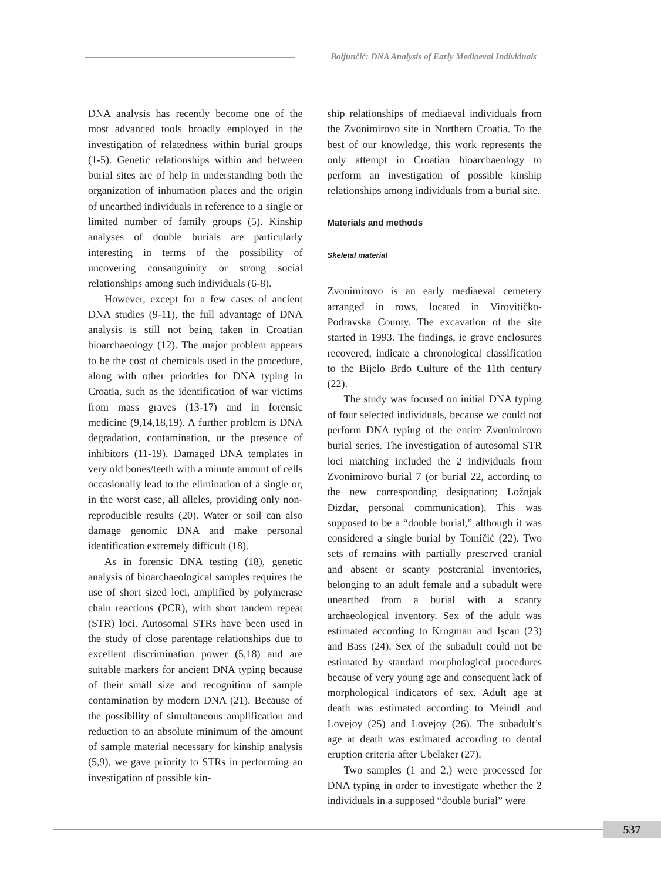Boljunčić: DNA Analysis of Early Mediaeval Individuals
DNA analysis has recently become one of the most advanced tools broadly employed in the investigation of relatedness within burial groups (1-5). Genetic relationships within and between burial sites are of help in understanding both the organization of inhumation places and the origin of unearthed individuals in reference to a single or limited number of family groups (5). Kinship analyses of double burials are particularly interesting in terms of the possibility of uncovering consanguinity or strong social relationships among such individuals (6-8).
However, except for a few cases of ancient DNA studies (9-11), the full advantage of DNA analysis is still not being taken in Croatian bioarchaeology (12). The major problem appears to be the cost of chemicals used in the procedure, along with other priorities for DNA typing in Croatia, such as the identification of war victims from mass graves (13-17) and in forensic medicine (9,14,18,19). A further problem is DNA degradation, contamination, or the presence of inhibitors (11-19). Damaged DNA templates in very old bones/teeth with a minute amount of cells occasionally lead to the elimination of a single or, in the worst case, all alleles, providing only non-reproducible results (20). Water or soil can also damage genomic DNA and make personal identification extremely difficult (18).
As in forensic DNA testing (18), genetic analysis of bioarchaeological samples requires the use of short sized loci, amplified by polymerase chain reactions (PCR), with short tandem repeat (STR) loci. Autosomal STRs have been used in the study of close parentage relationships due to excellent discrimination power (5,18) and are suitable markers for ancient DNA typing because of their small size and recognition of sample contamination by modern DNA (21). Because of the possibility of simultaneous amplification and reduction to an absolute minimum of the amount of sample material necessary for kinship analysis (5,9), we gave priority to STRs in performing an investigation of possible kin-
ship relationships of mediaeval individuals from the Zvonimirovo site in Northern Croatia. To the best of our knowledge, this work represents the only attempt in Croatian bioarchaeology to perform an investigation of possible kinship relationships among individuals from a burial site.
Materials and methods
Skeletal material
Zvonimirovo is an early mediaeval cemetery arranged in rows, located in Virovitičko-Podravska County. The excavation of the site started in 1993. The findings, ie grave enclosures recovered, indicate a chronological classification to the Bijelo Brdo Culture of the 11th century (22).
The study was focused on initial DNA typing of four selected individuals, because we could not perform DNA typing of the entire Zvonimirovo burial series. The investigation of autosomal STR loci matching included the 2 individuals from Zvonimirovo burial 7 (or burial 22, according to the new corresponding designation; Ložnjak Dizdar, personal communication). This was supposed to be a “double burial,” although it was considered a single burial by Tomičić (22). Two sets of remains with partially preserved cranial and absent or scanty postcranial inventories, belonging to an adult female and a subadult were unearthed from a burial with a scanty archaeological inventory. Sex of the adult was estimated according to Krogman and Işcan (23) and Bass (24). Sex of the subadult could not be estimated by standard morphological procedures because of very young age and consequent lack of morphological indicators of sex. Adult age at death was estimated according to Meindl and Lovejoy (25) and Lovejoy (26). The subadult’s age at death was estimated according to dental eruption criteria after Ubelaker (27).
Two samples (1 and 2,) were processed for DNA typing in order to investigate whether the 2 individuals in a supposed “double burial” were
537